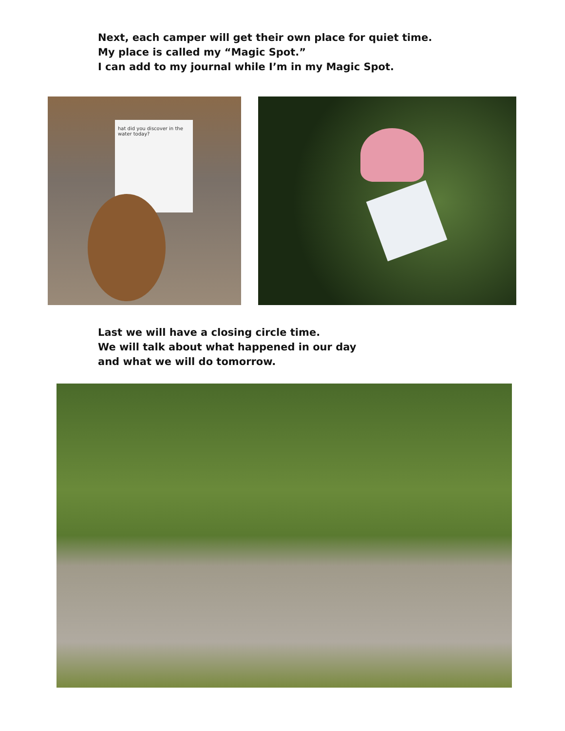Next, each camper will get their own place for quiet time.
My place is called my “Magic Spot.”
I can add to my journal while I’m in my Magic Spot.
hat did you discover in the water today?
Last we will have a closing circle time.
We will talk about what happened in our day
and what we will do tomorrow.